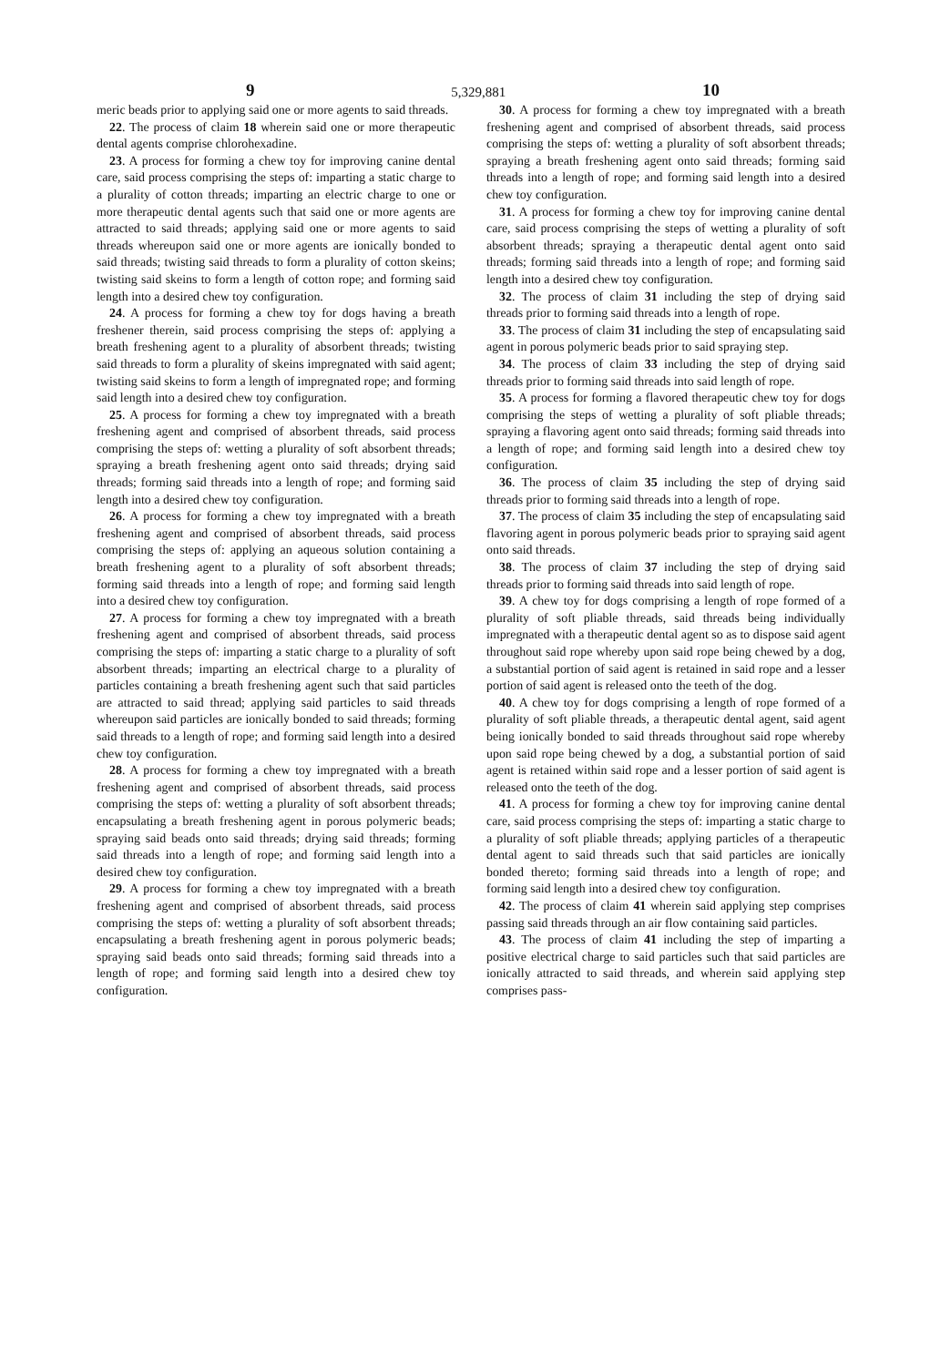9 5,329,881 10
meric beads prior to applying said one or more agents to said threads.
22. The process of claim 18 wherein said one or more therapeutic dental agents comprise chlorohexadine.
23. A process for forming a chew toy for improving canine dental care, said process comprising the steps of: imparting a static charge to a plurality of cotton threads; imparting an electric charge to one or more therapeutic dental agents such that said one or more agents are attracted to said threads; applying said one or more agents to said threads whereupon said one or more agents are ionically bonded to said threads; twisting said threads to form a plurality of cotton skeins; twisting said skeins to form a length of cotton rope; and forming said length into a desired chew toy configuration.
24. A process for forming a chew toy for dogs having a breath freshener therein, said process comprising the steps of: applying a breath freshening agent to a plurality of absorbent threads; twisting said threads to form a plurality of skeins impregnated with said agent; twisting said skeins to form a length of impregnated rope; and forming said length into a desired chew toy configuration.
25. A process for forming a chew toy impregnated with a breath freshening agent and comprised of absorbent threads, said process comprising the steps of: wetting a plurality of soft absorbent threads; spraying a breath freshening agent onto said threads; drying said threads; forming said threads into a length of rope; and forming said length into a desired chew toy configuration.
26. A process for forming a chew toy impregnated with a breath freshening agent and comprised of absorbent threads, said process comprising the steps of: applying an aqueous solution containing a breath freshening agent to a plurality of soft absorbent threads; forming said threads into a length of rope; and forming said length into a desired chew toy configuration.
27. A process for forming a chew toy impregnated with a breath freshening agent and comprised of absorbent threads, said process comprising the steps of: imparting a static charge to a plurality of soft absorbent threads; imparting an electrical charge to a plurality of particles containing a breath freshening agent such that said particles are attracted to said thread; applying said particles to said threads whereupon said particles are ionically bonded to said threads; forming said threads to a length of rope; and forming said length into a desired chew toy configuration.
28. A process for forming a chew toy impregnated with a breath freshening agent and comprised of absorbent threads, said process comprising the steps of: wetting a plurality of soft absorbent threads; encapsulating a breath freshening agent in porous polymeric beads; spraying said beads onto said threads; drying said threads; forming said threads into a length of rope; and forming said length into a desired chew toy configuration.
29. A process for forming a chew toy impregnated with a breath freshening agent and comprised of absorbent threads, said process comprising the steps of: wetting a plurality of soft absorbent threads; encapsulating a breath freshening agent in porous polymeric beads; spraying said beads onto said threads; forming said threads into a length of rope; and forming said length into a desired chew toy configuration.
30. A process for forming a chew toy impregnated with a breath freshening agent and comprised of absorbent threads, said process comprising the steps of: wetting a plurality of soft absorbent threads; spraying a breath freshening agent onto said threads; forming said threads into a length of rope; and forming said length into a desired chew toy configuration.
31. A process for forming a chew toy for improving canine dental care, said process comprising the steps of wetting a plurality of soft absorbent threads; spraying a therapeutic dental agent onto said threads; forming said threads into a length of rope; and forming said length into a desired chew toy configuration.
32. The process of claim 31 including the step of drying said threads prior to forming said threads into a length of rope.
33. The process of claim 31 including the step of encapsulating said agent in porous polymeric beads prior to said spraying step.
34. The process of claim 33 including the step of drying said threads prior to forming said threads into said length of rope.
35. A process for forming a flavored therapeutic chew toy for dogs comprising the steps of wetting a plurality of soft pliable threads; spraying a flavoring agent onto said threads; forming said threads into a length of rope; and forming said length into a desired chew toy configuration.
36. The process of claim 35 including the step of drying said threads prior to forming said threads into a length of rope.
37. The process of claim 35 including the step of encapsulating said flavoring agent in porous polymeric beads prior to spraying said agent onto said threads.
38. The process of claim 37 including the step of drying said threads prior to forming said threads into said length of rope.
39. A chew toy for dogs comprising a length of rope formed of a plurality of soft pliable threads, said threads being individually impregnated with a therapeutic dental agent so as to dispose said agent throughout said rope whereby upon said rope being chewed by a dog, a substantial portion of said agent is retained in said rope and a lesser portion of said agent is released onto the teeth of the dog.
40. A chew toy for dogs comprising a length of rope formed of a plurality of soft pliable threads, a therapeutic dental agent, said agent being ionically bonded to said threads throughout said rope whereby upon said rope being chewed by a dog, a substantial portion of said agent is retained within said rope and a lesser portion of said agent is released onto the teeth of the dog.
41. A process for forming a chew toy for improving canine dental care, said process comprising the steps of: imparting a static charge to a plurality of soft pliable threads; applying particles of a therapeutic dental agent to said threads such that said particles are ionically bonded thereto; forming said threads into a length of rope; and forming said length into a desired chew toy configuration.
42. The process of claim 41 wherein said applying step comprises passing said threads through an air flow containing said particles.
43. The process of claim 41 including the step of imparting a positive electrical charge to said particles such that said particles are ionically attracted to said threads, and wherein said applying step comprises pass-